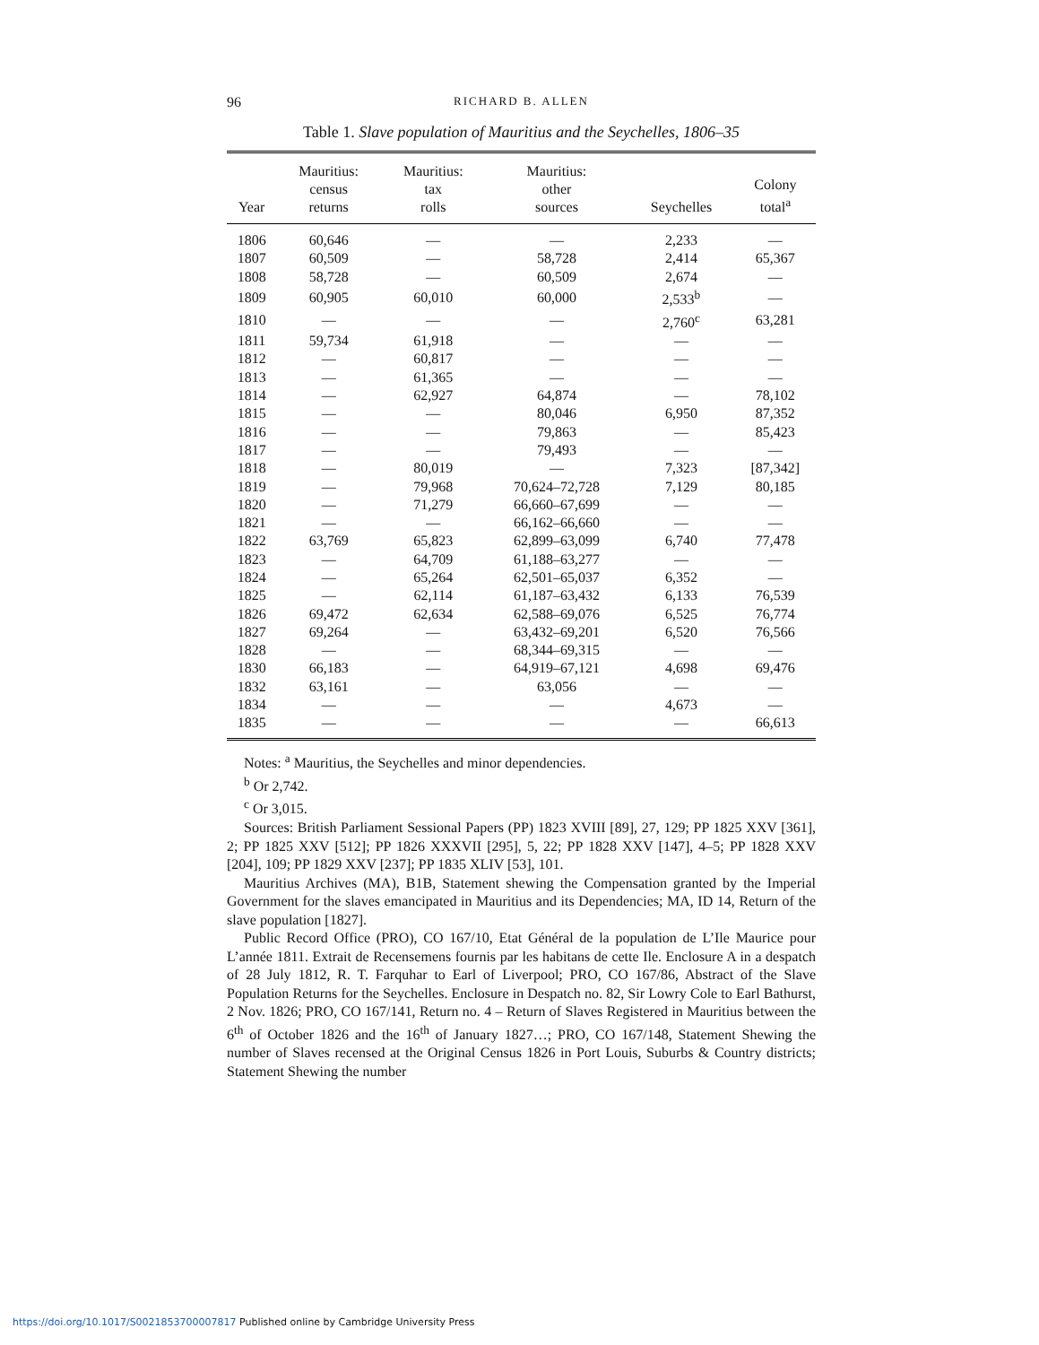96 RICHARD B. ALLEN
Table 1. Slave population of Mauritius and the Seychelles, 1806–35
| Year | Mauritius: census returns | Mauritius: tax rolls | Mauritius: other sources | Seychelles | Colony total<sup>a</sup> |
| --- | --- | --- | --- | --- | --- |
| 1806 | 60,646 | — | — | 2,233 | — |
| 1807 | 60,509 | — | 58,728 | 2,414 | 65,367 |
| 1808 | 58,728 | — | 60,509 | 2,674 | — |
| 1809 | 60,905 | 60,010 | 60,000 | 2,533<sup>b</sup> | — |
| 1810 | — | — | — | 2,760<sup>c</sup> | 63,281 |
| 1811 | 59,734 | 61,918 | — | — | — |
| 1812 | — | 60,817 | — | — | — |
| 1813 | — | 61,365 | — | — | — |
| 1814 | — | 62,927 | 64,874 | — | 78,102 |
| 1815 | — | — | 80,046 | 6,950 | 87,352 |
| 1816 | — | — | 79,863 | — | 85,423 |
| 1817 | — | — | 79,493 | — | — |
| 1818 | — | 80,019 | — | 7,323 | [87,342] |
| 1819 | — | 79,968 | 70,624–72,728 | 7,129 | 80,185 |
| 1820 | — | 71,279 | 66,660–67,699 | — | — |
| 1821 | — | — | 66,162–66,660 | — | — |
| 1822 | 63,769 | 65,823 | 62,899–63,099 | 6,740 | 77,478 |
| 1823 | — | 64,709 | 61,188–63,277 | — | — |
| 1824 | — | 65,264 | 62,501–65,037 | 6,352 | — |
| 1825 | — | 62,114 | 61,187–63,432 | 6,133 | 76,539 |
| 1826 | 69,472 | 62,634 | 62,588–69,076 | 6,525 | 76,774 |
| 1827 | 69,264 | — | 63,432–69,201 | 6,520 | 76,566 |
| 1828 | — | — | 68,344–69,315 | — | — |
| 1830 | 66,183 | — | 64,919–67,121 | 4,698 | 69,476 |
| 1832 | 63,161 | — | 63,056 | — | — |
| 1834 | — | — | — | 4,673 | — |
| 1835 | — | — | — | — | 66,613 |
Notes: <sup>a</sup> Mauritius, the Seychelles and minor dependencies.
<sup>b</sup> Or 2,742.
<sup>c</sup> Or 3,015.
Sources: British Parliament Sessional Papers (PP) 1823 XVIII [89], 27, 129; PP 1825 XXV [361], 2; PP 1825 XXV [512]; PP 1826 XXXVII [295], 5, 22; PP 1828 XXV [147], 4–5; PP 1828 XXV [204], 109; PP 1829 XXV [237]; PP 1835 XLIV [53], 101.
Mauritius Archives (MA), B1B, Statement shewing the Compensation granted by the Imperial Government for the slaves emancipated in Mauritius and its Dependencies; MA, ID 14, Return of the slave population [1827].
Public Record Office (PRO), CO 167/10, Etat Général de la population de L’Ile Maurice pour L’année 1811. Extrait de Recensemens fournis par les habitans de cette Ile. Enclosure A in a despatch of 28 July 1812, R. T. Farquhar to Earl of Liverpool; PRO, CO 167/86, Abstract of the Slave Population Returns for the Seychelles. Enclosure in Despatch no. 82, Sir Lowry Cole to Earl Bathurst, 2 Nov. 1826; PRO, CO 167/141, Return no. 4 – Return of Slaves Registered in Mauritius between the 6<sup>th</sup> of October 1826 and the 16<sup>th</sup> of January 1827…; PRO, CO 167/148, Statement Shewing the number of Slaves recensed at the Original Census 1826 in Port Louis, Suburbs & Country districts; Statement Shewing the number
https://doi.org/10.1017/S0021853700007817 Published online by Cambridge University Press